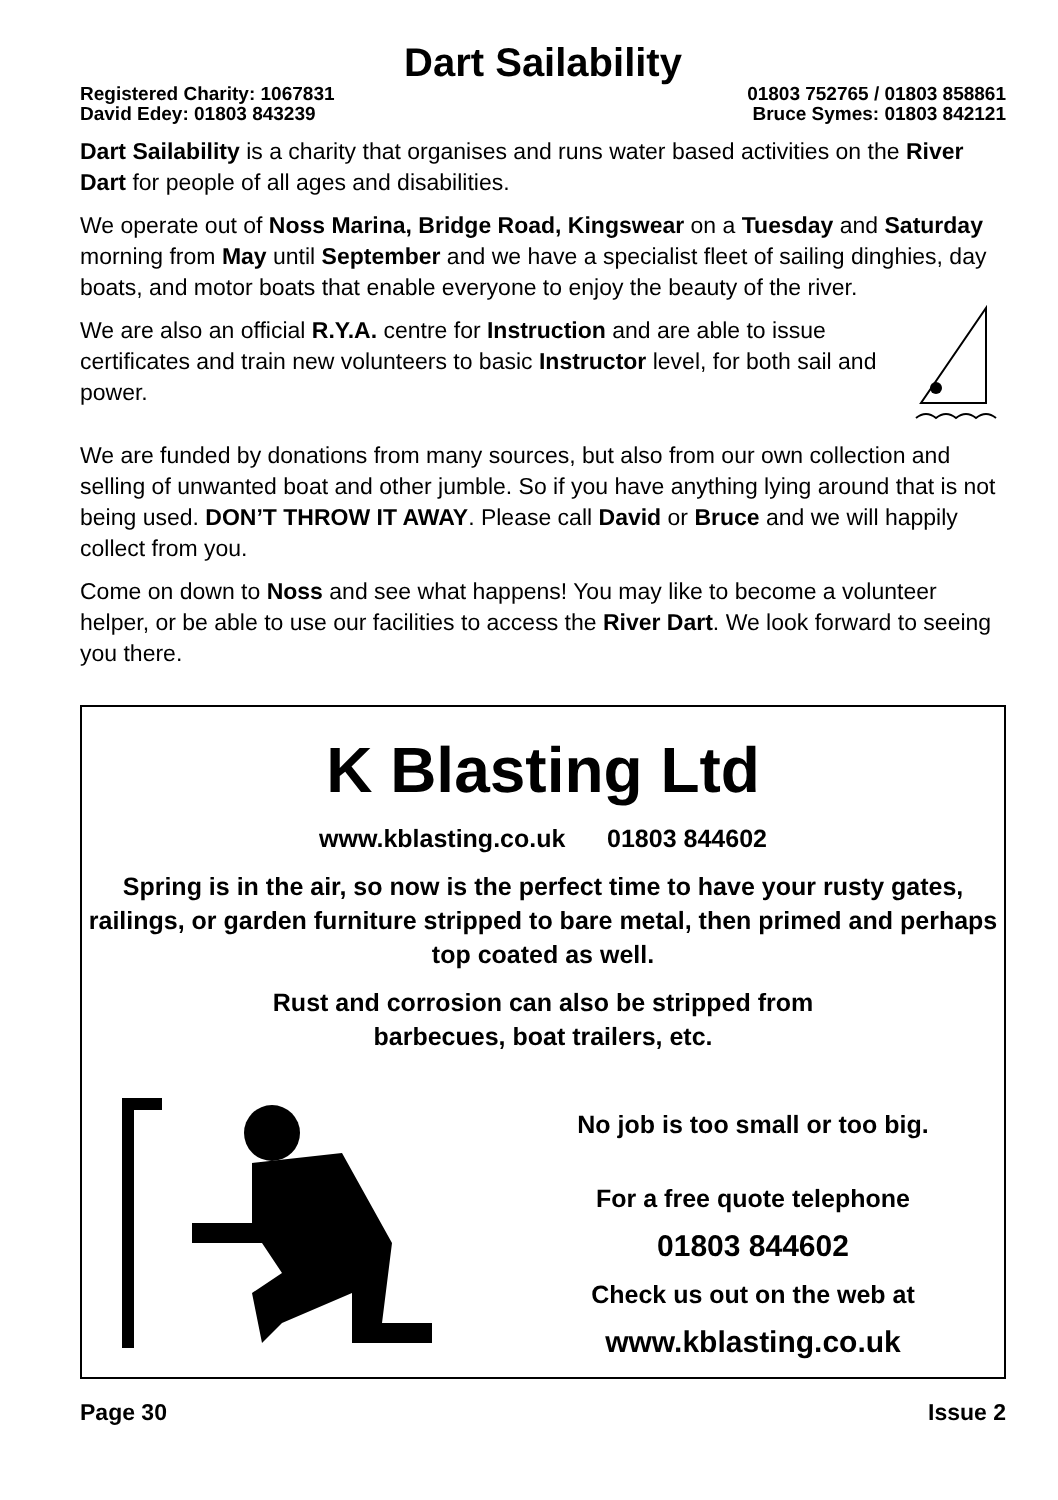Dart Sailability
Registered Charity: 1067831 01803 752765 / 01803 858861
David Edey: 01803 843239 Bruce Symes: 01803 842121
Dart Sailability is a charity that organises and runs water based activities on the River Dart for people of all ages and disabilities.
We operate out of Noss Marina, Bridge Road, Kingswear on a Tuesday and Saturday morning from May until September and we have a specialist fleet of sailing dinghies, day boats, and motor boats that enable everyone to enjoy the beauty of the river.
We are also an official R.Y.A. centre for Instruction and are able to issue certificates and train new volunteers to basic Instructor level, for both sail and power.
We are funded by donations from many sources, but also from our own collection and selling of unwanted boat and other jumble. So if you have anything lying around that is not being used. DON’T THROW IT AWAY. Please call David or Bruce and we will happily collect from you.
Come on down to Noss and see what happens! You may like to become a volunteer helper, or be able to use our facilities to access the River Dart. We look forward to seeing you there.
K Blasting Ltd
www.kblasting.co.uk 01803 844602
Spring is in the air, so now is the perfect time to have your rusty gates, railings, or garden furniture stripped to bare metal, then primed and perhaps top coated as well.
Rust and corrosion can also be stripped from
barbecues, boat trailers, etc.
No job is too small or too big.
For a free quote telephone
01803 844602
Check us out on the web at
www.kblasting.co.uk
Page 30 Issue 2